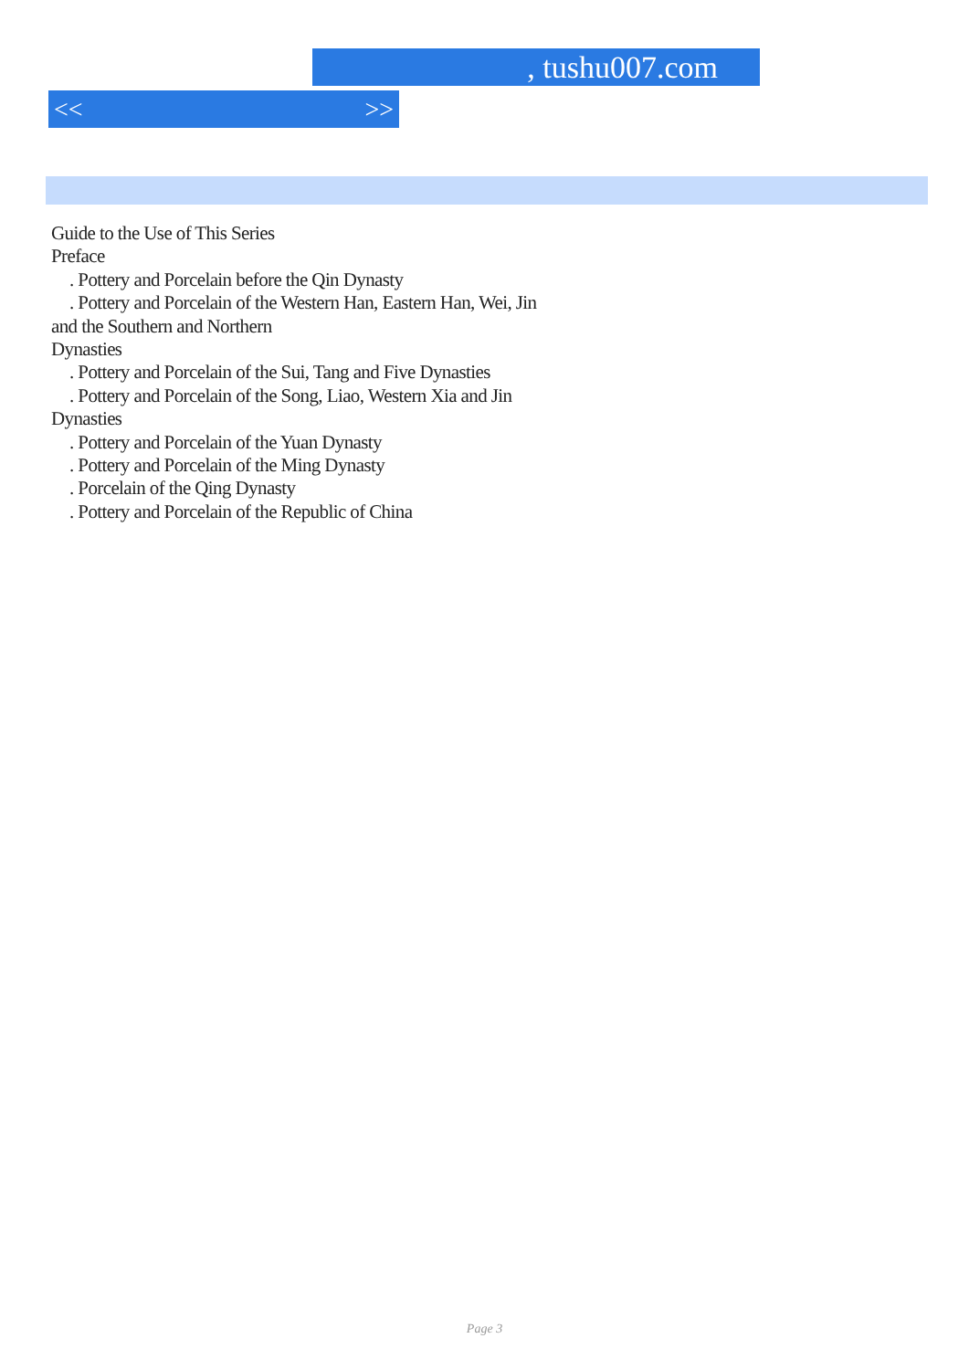, tushu007.com
<< >>
Guide to the Use of This Series
Preface
. Pottery and Porcelain before the Qin Dynasty
. Pottery and Porcelain of the Western Han, Eastern Han, Wei, Jin
and the Southern and Northern
Dynasties
. Pottery and Porcelain of the Sui, Tang and Five Dynasties
. Pottery and Porcelain of the Song, Liao, Western Xia and Jin
Dynasties
. Pottery and Porcelain of the Yuan Dynasty
. Pottery and Porcelain of the Ming Dynasty
. Porcelain of the Qing Dynasty
. Pottery and Porcelain of the Republic of China
Page 3